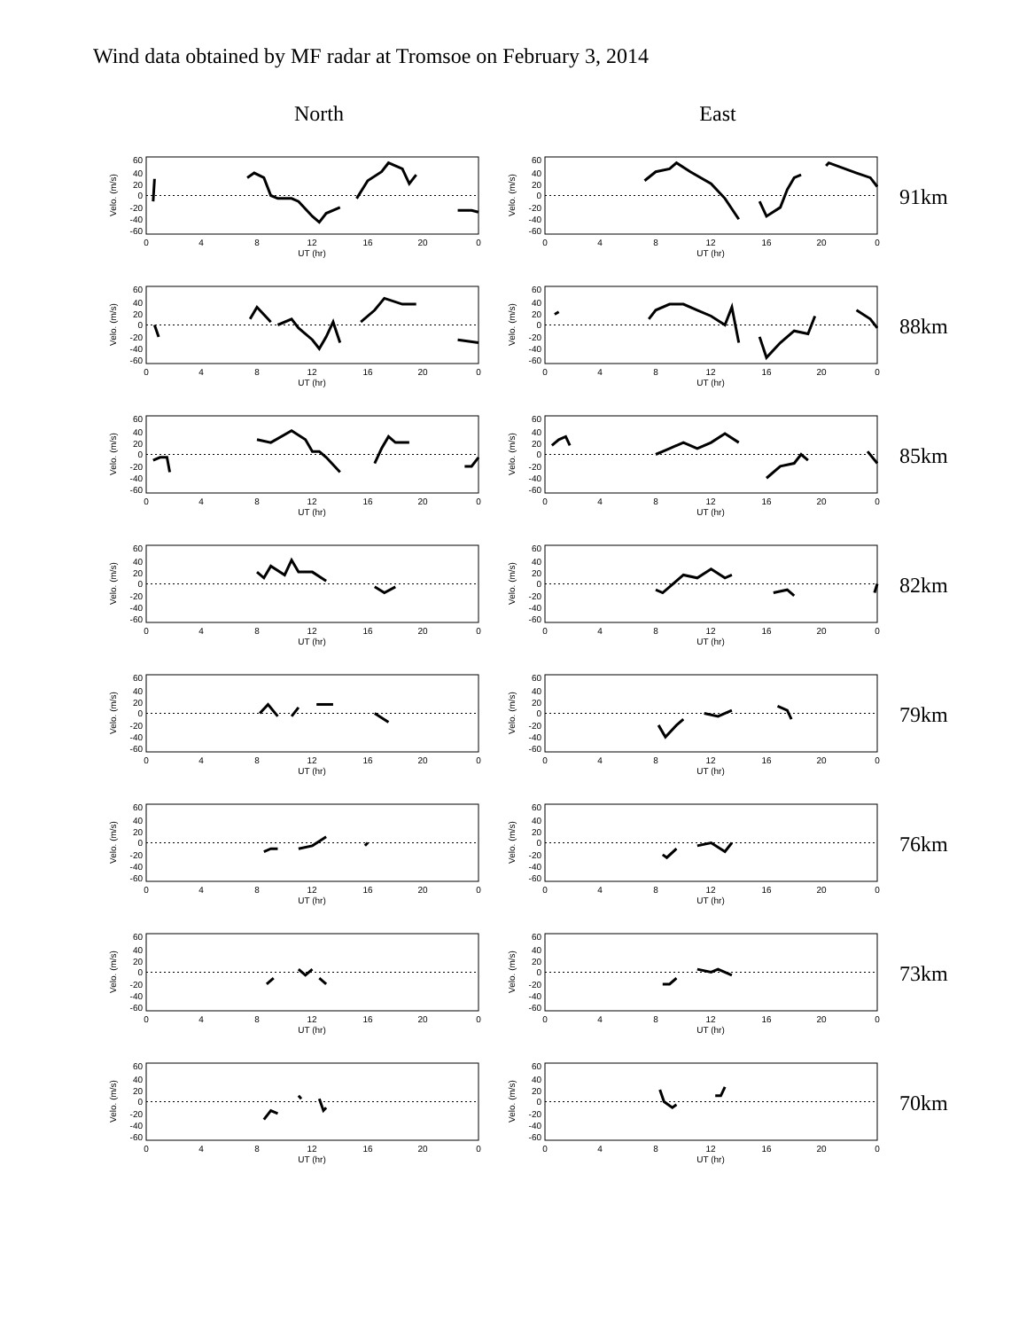Wind data obtained by MF radar at Tromsoe on February 3, 2014
North East
60
40
20
0
-20
-40
-60
0
4
8
12
16
20
0
UT (hr)
Velo. (m/s)
91km
88km
85km
82km
79km
76km
73km
70km